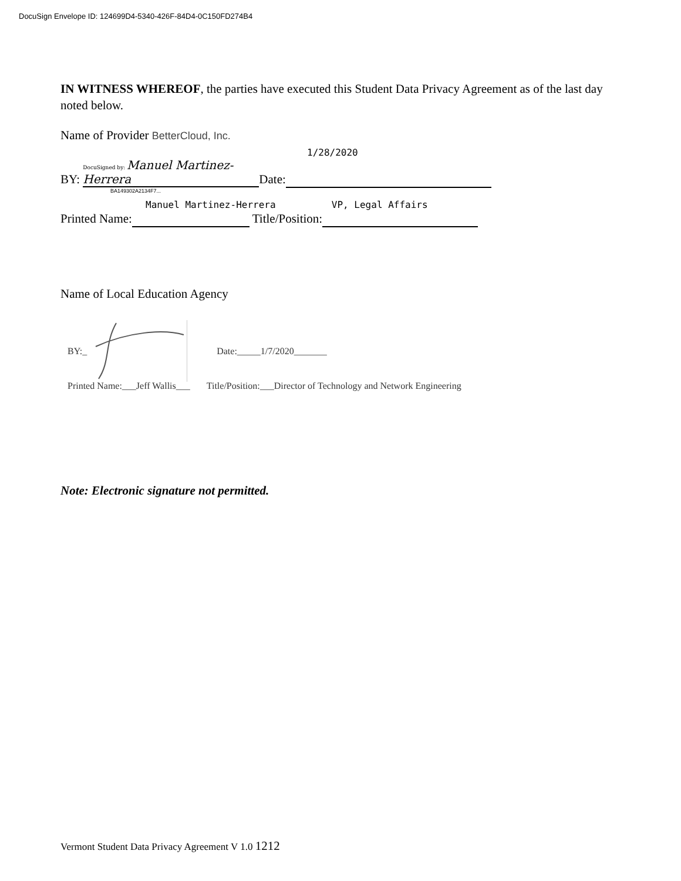DocuSign Envelope ID: 124699D4-5340-426F-84D4-0C150FD274B4
IN WITNESS WHEREOF, the parties have executed this Student Data Privacy Agreement as of the last day noted below.
Name of Provider BetterCloud, Inc.
1/28/2020
BY: DocuSigned by: Manuel Martinez-Herrera Date:
BA149302A2134F7...
Manuel Martinez-Herrera VP, Legal Affairs
Printed Name: Title/Position:
Name of Local Education Agency
BY:_ Date:_____1/7/2020_______
Printed Name:___Jeff Wallis___ Title/Position:___Director of Technology and Network Engineering
Note: Electronic signature not permitted.
Vermont Student Data Privacy Agreement V 1.0 1212